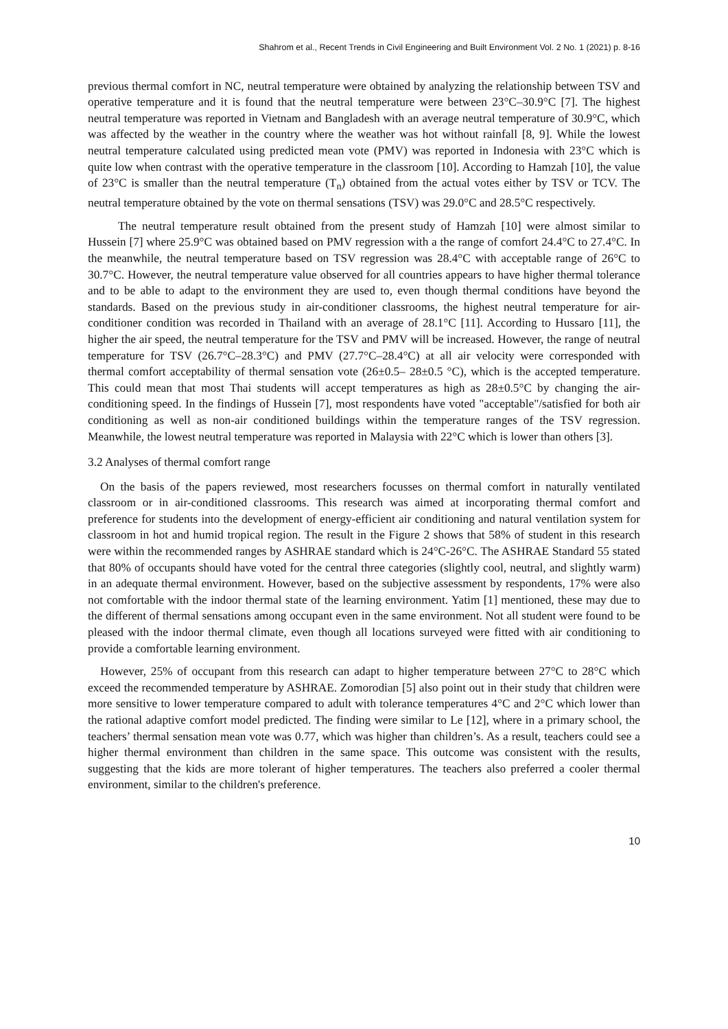Shahrom et al., Recent Trends in Civil Engineering and Built Environment Vol. 2 No. 1 (2021) p. 8-16
previous thermal comfort in NC, neutral temperature were obtained by analyzing the relationship between TSV and operative temperature and it is found that the neutral temperature were between 23°C–30.9°C [7]. The highest neutral temperature was reported in Vietnam and Bangladesh with an average neutral temperature of 30.9°C, which was affected by the weather in the country where the weather was hot without rainfall [8, 9]. While the lowest neutral temperature calculated using predicted mean vote (PMV) was reported in Indonesia with 23°C which is quite low when contrast with the operative temperature in the classroom [10]. According to Hamzah [10], the value of 23°C is smaller than the neutral temperature (T<sub>n</sub>) obtained from the actual votes either by TSV or TCV. The neutral temperature obtained by the vote on thermal sensations (TSV) was 29.0°C and 28.5°C respectively.
The neutral temperature result obtained from the present study of Hamzah [10] were almost similar to Hussein [7] where 25.9°C was obtained based on PMV regression with a the range of comfort 24.4°C to 27.4°C. In the meanwhile, the neutral temperature based on TSV regression was 28.4°C with acceptable range of 26°C to 30.7°C. However, the neutral temperature value observed for all countries appears to have higher thermal tolerance and to be able to adapt to the environment they are used to, even though thermal conditions have beyond the standards. Based on the previous study in air-conditioner classrooms, the highest neutral temperature for air-conditioner condition was recorded in Thailand with an average of 28.1°C [11]. According to Hussaro [11], the higher the air speed, the neutral temperature for the TSV and PMV will be increased. However, the range of neutral temperature for TSV (26.7°C–28.3°C) and PMV (27.7°C–28.4°C) at all air velocity were corresponded with thermal comfort acceptability of thermal sensation vote (26±0.5– 28±0.5 °C), which is the accepted temperature. This could mean that most Thai students will accept temperatures as high as 28±0.5°C by changing the air-conditioning speed. In the findings of Hussein [7], most respondents have voted "acceptable"/satisfied for both air conditioning as well as non-air conditioned buildings within the temperature ranges of the TSV regression. Meanwhile, the lowest neutral temperature was reported in Malaysia with 22°C which is lower than others [3].
3.2 Analyses of thermal comfort range
On the basis of the papers reviewed, most researchers focusses on thermal comfort in naturally ventilated classroom or in air-conditioned classrooms. This research was aimed at incorporating thermal comfort and preference for students into the development of energy-efficient air conditioning and natural ventilation system for classroom in hot and humid tropical region. The result in the Figure 2 shows that 58% of student in this research were within the recommended ranges by ASHRAE standard which is 24°C-26°C. The ASHRAE Standard 55 stated that 80% of occupants should have voted for the central three categories (slightly cool, neutral, and slightly warm) in an adequate thermal environment. However, based on the subjective assessment by respondents, 17% were also not comfortable with the indoor thermal state of the learning environment. Yatim [1] mentioned, these may due to the different of thermal sensations among occupant even in the same environment. Not all student were found to be pleased with the indoor thermal climate, even though all locations surveyed were fitted with air conditioning to provide a comfortable learning environment.
However, 25% of occupant from this research can adapt to higher temperature between 27°C to 28°C which exceed the recommended temperature by ASHRAE. Zomorodian [5] also point out in their study that children were more sensitive to lower temperature compared to adult with tolerance temperatures 4°C and 2°C which lower than the rational adaptive comfort model predicted. The finding were similar to Le [12], where in a primary school, the teachers’ thermal sensation mean vote was 0.77, which was higher than children’s. As a result, teachers could see a higher thermal environment than children in the same space. This outcome was consistent with the results, suggesting that the kids are more tolerant of higher temperatures. The teachers also preferred a cooler thermal environment, similar to the children's preference.
10